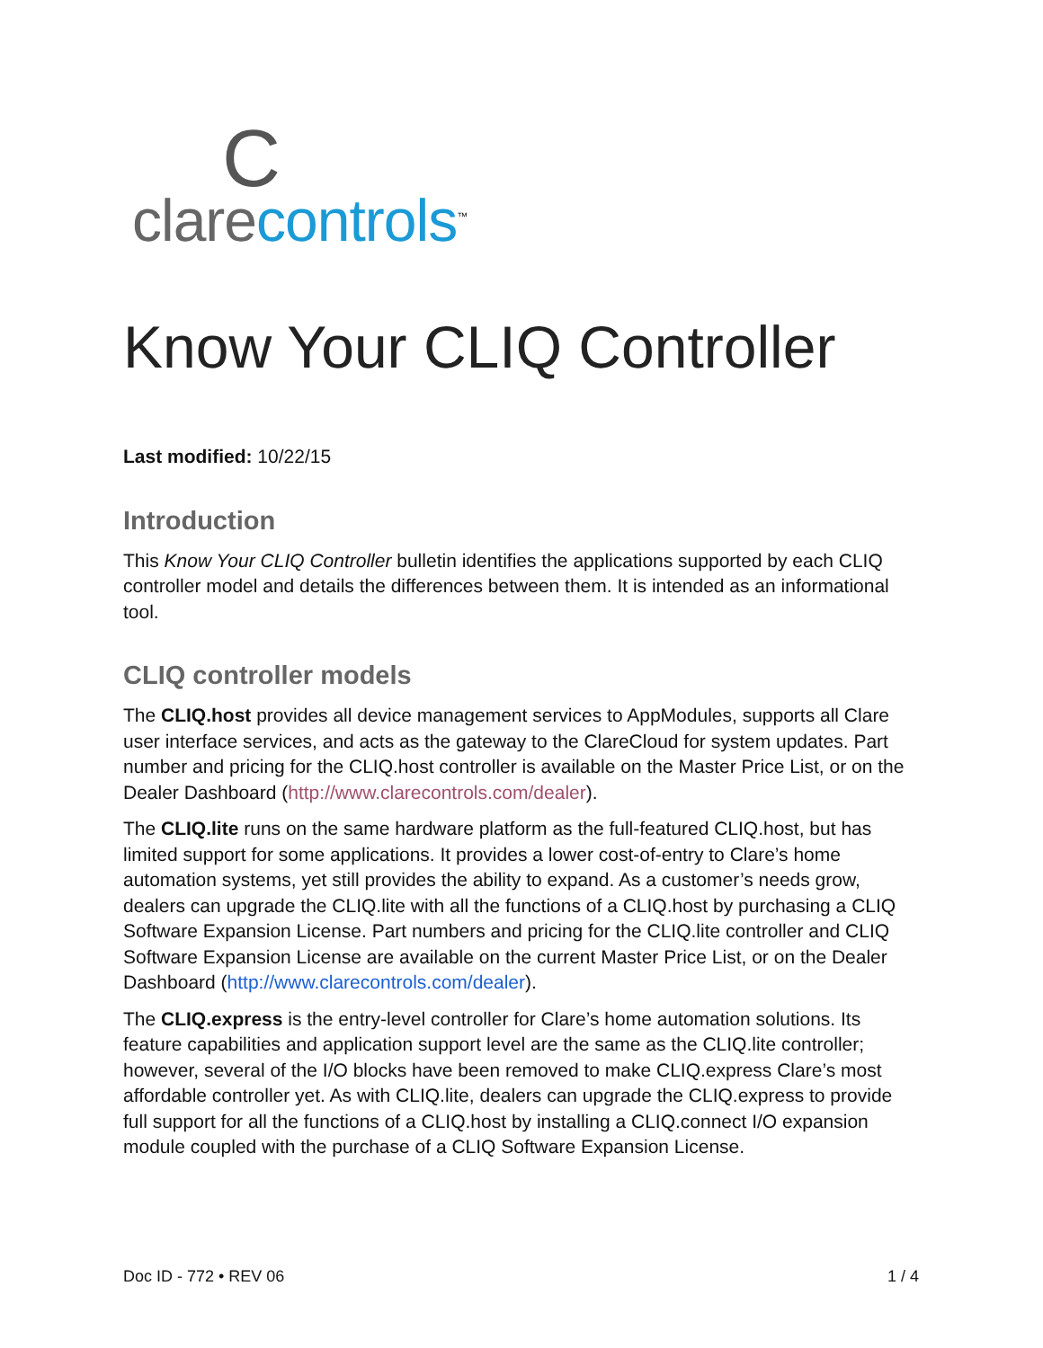C
clare controls<sup>™</sup>
Know Your CLIQ Controller
Last modified: 10/22/15
Introduction
This Know Your CLIQ Controller bulletin identifies the applications supported by each CLIQ controller model and details the differences between them. It is intended as an informational tool.
CLIQ controller models
The CLIQ.host provides all device management services to AppModules, supports all Clare user interface services, and acts as the gateway to the ClareCloud for system updates. Part number and pricing for the CLIQ.host controller is available on the Master Price List, or on the Dealer Dashboard (http://www.clarecontrols.com/dealer).
The CLIQ.lite runs on the same hardware platform as the full-featured CLIQ.host, but has limited support for some applications. It provides a lower cost-of-entry to Clare’s home automation systems, yet still provides the ability to expand. As a customer’s needs grow, dealers can upgrade the CLIQ.lite with all the functions of a CLIQ.host by purchasing a CLIQ Software Expansion License. Part numbers and pricing for the CLIQ.lite controller and CLIQ Software Expansion License are available on the current Master Price List, or on the Dealer Dashboard (http://www.clarecontrols.com/dealer).
The CLIQ.express is the entry-level controller for Clare’s home automation solutions. Its feature capabilities and application support level are the same as the CLIQ.lite controller; however, several of the I/O blocks have been removed to make CLIQ.express Clare’s most affordable controller yet. As with CLIQ.lite, dealers can upgrade the CLIQ.express to provide full support for all the functions of a CLIQ.host by installing a CLIQ.connect I/O expansion module coupled with the purchase of a CLIQ Software Expansion License.
Doc ID - 772 • REV 06 1 / 4